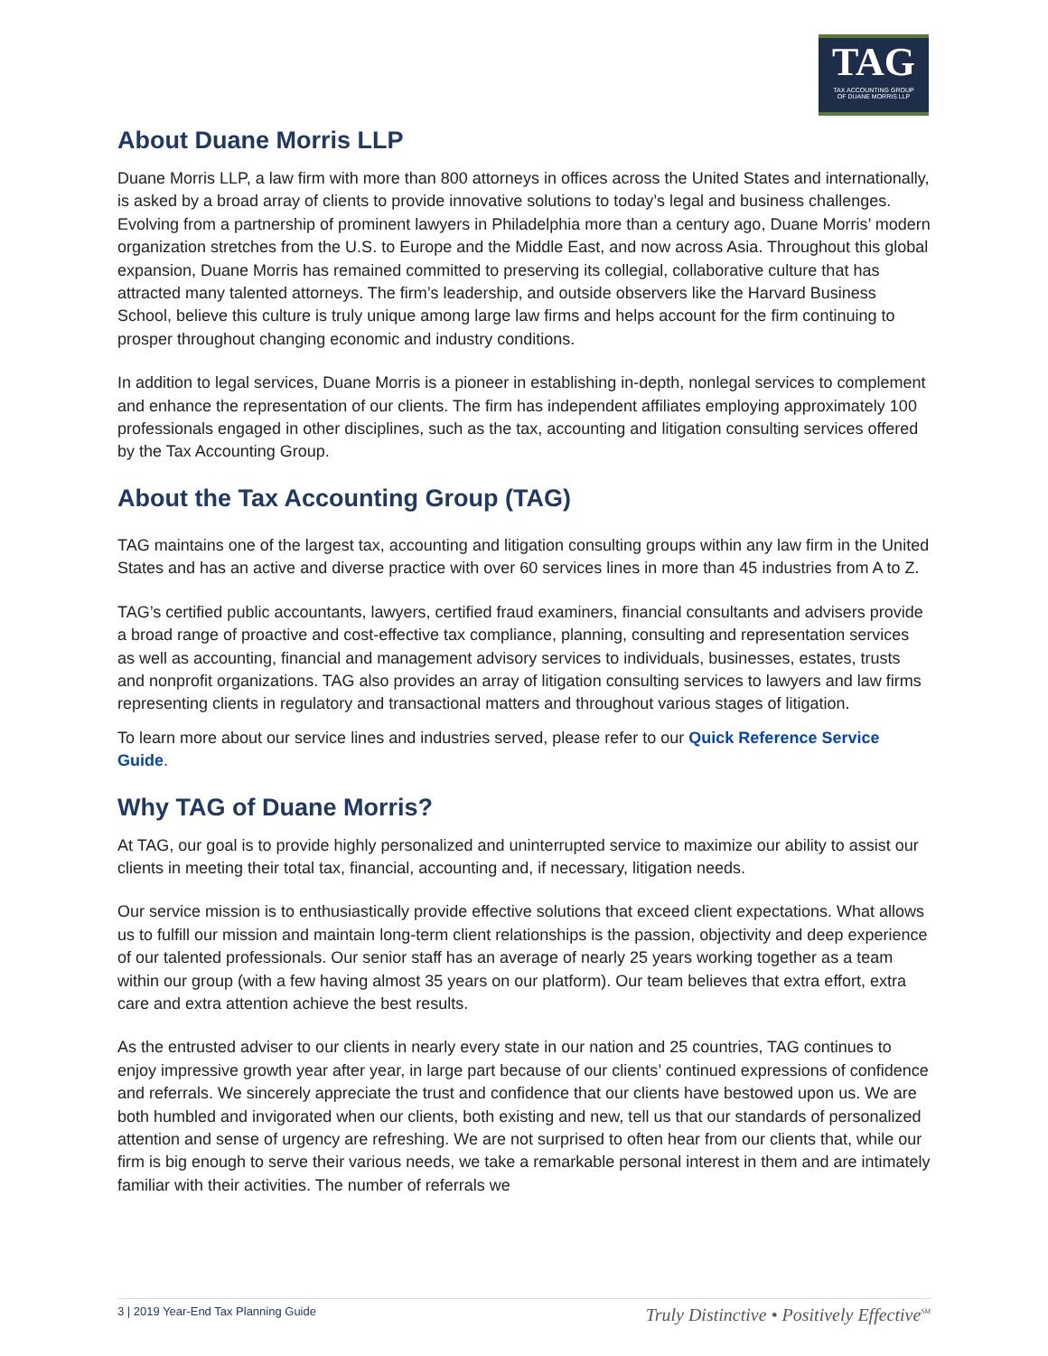TAG
TAX ACCOUNTING GROUP
OF DUANE MORRIS LLP
About Duane Morris LLP
Duane Morris LLP, a law firm with more than 800 attorneys in offices across the United States and internationally, is asked by a broad array of clients to provide innovative solutions to today’s legal and business challenges. Evolving from a partnership of prominent lawyers in Philadelphia more than a century ago, Duane Morris’ modern organization stretches from the U.S. to Europe and the Middle East, and now across Asia. Throughout this global expansion, Duane Morris has remained committed to preserving its collegial, collaborative culture that has attracted many talented attorneys. The firm’s leadership, and outside observers like the Harvard Business School, believe this culture is truly unique among large law firms and helps account for the firm continuing to prosper throughout changing economic and industry conditions.
In addition to legal services, Duane Morris is a pioneer in establishing in-depth, nonlegal services to complement and enhance the representation of our clients. The firm has independent affiliates employing approximately 100 professionals engaged in other disciplines, such as the tax, accounting and litigation consulting services offered by the Tax Accounting Group.
About the Tax Accounting Group (TAG)
TAG maintains one of the largest tax, accounting and litigation consulting groups within any law firm in the United States and has an active and diverse practice with over 60 services lines in more than 45 industries from A to Z.
TAG’s certified public accountants, lawyers, certified fraud examiners, financial consultants and advisers provide a broad range of proactive and cost-effective tax compliance, planning, consulting and representation services as well as accounting, financial and management advisory services to individuals, businesses, estates, trusts and nonprofit organizations. TAG also provides an array of litigation consulting services to lawyers and law firms representing clients in regulatory and transactional matters and throughout various stages of litigation.
To learn more about our service lines and industries served, please refer to our Quick Reference Service Guide.
Why TAG of Duane Morris?
At TAG, our goal is to provide highly personalized and uninterrupted service to maximize our ability to assist our clients in meeting their total tax, financial, accounting and, if necessary, litigation needs.
Our service mission is to enthusiastically provide effective solutions that exceed client expectations. What allows us to fulfill our mission and maintain long-term client relationships is the passion, objectivity and deep experience of our talented professionals. Our senior staff has an average of nearly 25 years working together as a team within our group (with a few having almost 35 years on our platform). Our team believes that extra effort, extra care and extra attention achieve the best results.
As the entrusted adviser to our clients in nearly every state in our nation and 25 countries, TAG continues to enjoy impressive growth year after year, in large part because of our clients’ continued expressions of confidence and referrals. We sincerely appreciate the trust and confidence that our clients have bestowed upon us. We are both humbled and invigorated when our clients, both existing and new, tell us that our standards of personalized attention and sense of urgency are refreshing. We are not surprised to often hear from our clients that, while our firm is big enough to serve their various needs, we take a remarkable personal interest in them and are intimately familiar with their activities. The number of referrals we
3 | 2019 Year-End Tax Planning Guide Truly Distinctive • Positively Effective<sup>SM</sup>